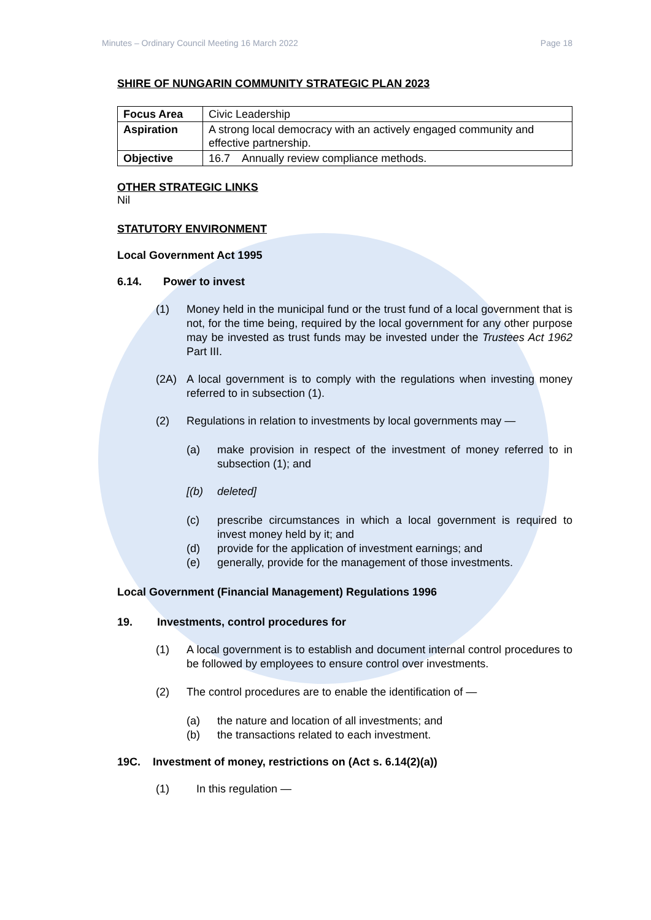Minutes – Ordinary Council Meeting 16 March 2022 Page 18
SHIRE OF NUNGARIN COMMUNITY STRATEGIC PLAN 2023
| Focus Area | Civic Leadership |
| Aspiration | A strong local democracy with an actively engaged community and effective partnership. |
| Objective | 16.7 Annually review compliance methods. |
OTHER STRATEGIC LINKS
Nil
STATUTORY ENVIRONMENT
Local Government Act 1995
6.14. Power to invest
(1) Money held in the municipal fund or the trust fund of a local government that is not, for the time being, required by the local government for any other purpose may be invested as trust funds may be invested under the Trustees Act 1962 Part III.
(2A) A local government is to comply with the regulations when investing money referred to in subsection (1).
(2) Regulations in relation to investments by local governments may —
(a) make provision in respect of the investment of money referred to in subsection (1); and
[(b) deleted]
(c) prescribe circumstances in which a local government is required to invest money held by it; and
(d) provide for the application of investment earnings; and
(e) generally, provide for the management of those investments.
Local Government (Financial Management) Regulations 1996
19. Investments, control procedures for
(1) A local government is to establish and document internal control procedures to be followed by employees to ensure control over investments.
(2) The control procedures are to enable the identification of —
(a) the nature and location of all investments; and
(b) the transactions related to each investment.
19C. Investment of money, restrictions on (Act s. 6.14(2)(a))
(1) In this regulation —